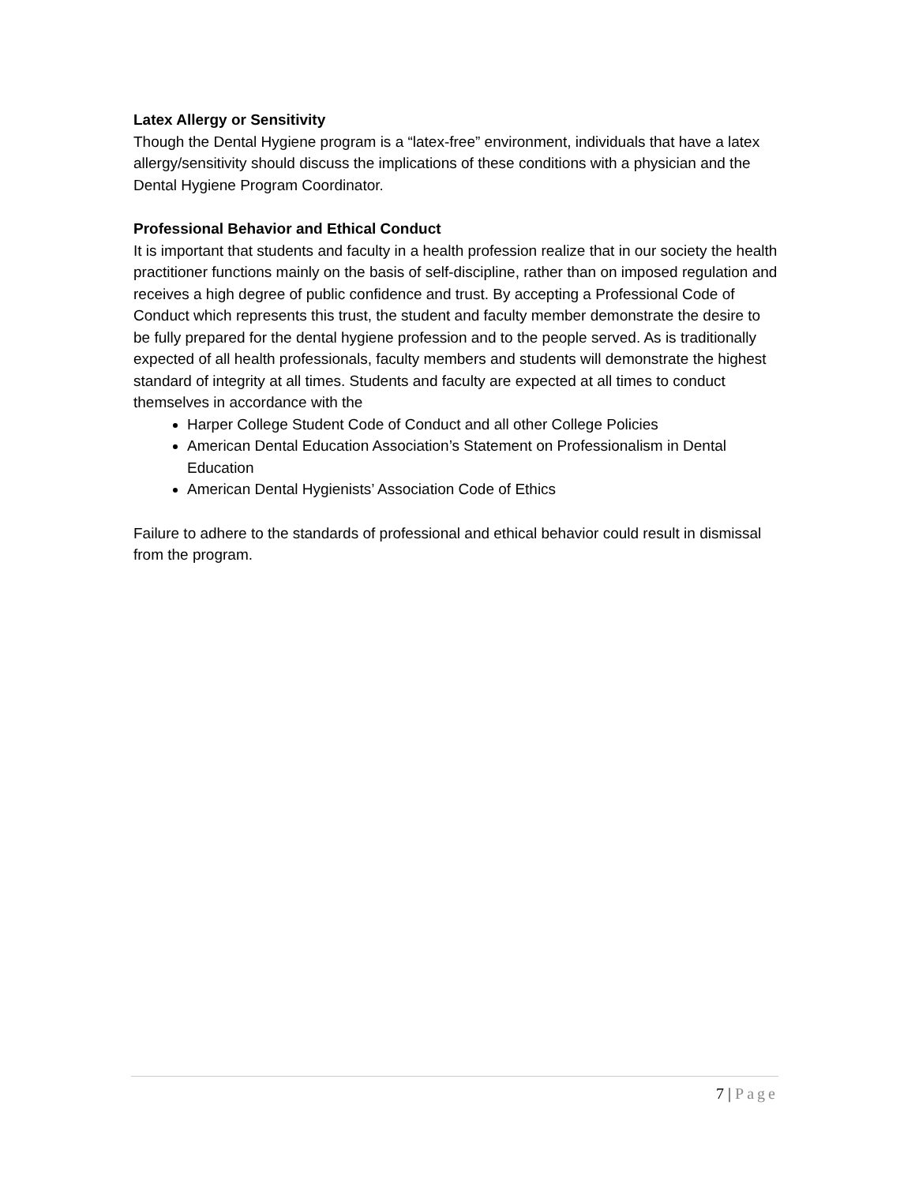Latex Allergy or Sensitivity
Though the Dental Hygiene program is a “latex-free” environment, individuals that have a latex allergy/sensitivity should discuss the implications of these conditions with a physician and the Dental Hygiene Program Coordinator.
Professional Behavior and Ethical Conduct
It is important that students and faculty in a health profession realize that in our society the health practitioner functions mainly on the basis of self-discipline, rather than on imposed regulation and receives a high degree of public confidence and trust. By accepting a Professional Code of Conduct which represents this trust, the student and faculty member demonstrate the desire to be fully prepared for the dental hygiene profession and to the people served. As is traditionally expected of all health professionals, faculty members and students will demonstrate the highest standard of integrity at all times. Students and faculty are expected at all times to conduct themselves in accordance with the
Harper College Student Code of Conduct and all other College Policies
American Dental Education Association’s Statement on Professionalism in Dental Education
American Dental Hygienists’ Association Code of Ethics
Failure to adhere to the standards of professional and ethical behavior could result in dismissal from the program.
7 | Page